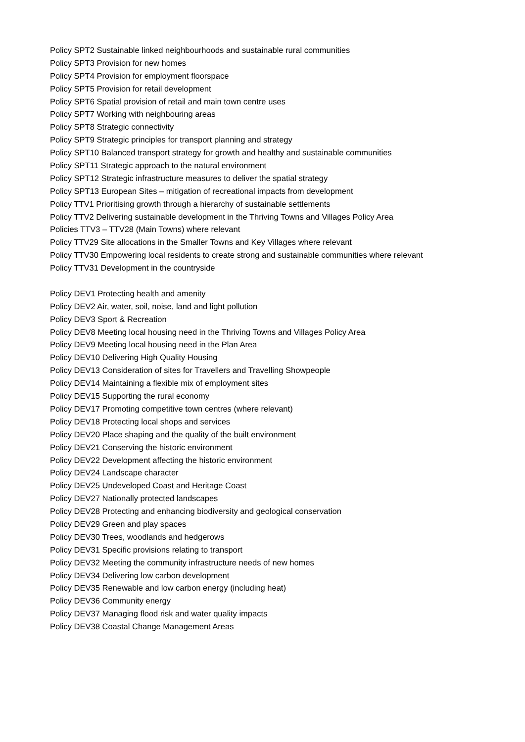Policy SPT2 Sustainable linked neighbourhoods and sustainable rural communities
Policy SPT3 Provision for new homes
Policy SPT4 Provision for employment floorspace
Policy SPT5 Provision for retail development
Policy SPT6 Spatial provision of retail and main town centre uses
Policy SPT7 Working with neighbouring areas
Policy SPT8 Strategic connectivity
Policy SPT9 Strategic principles for transport planning and strategy
Policy SPT10 Balanced transport strategy for growth and healthy and sustainable communities
Policy SPT11 Strategic approach to the natural environment
Policy SPT12 Strategic infrastructure measures to deliver the spatial strategy
Policy SPT13 European Sites – mitigation of recreational impacts from development
Policy TTV1 Prioritising growth through a hierarchy of sustainable settlements
Policy TTV2 Delivering sustainable development in the Thriving Towns and Villages Policy Area
Policies TTV3 – TTV28 (Main Towns) where relevant
Policy TTV29 Site allocations in the Smaller Towns and Key Villages where relevant
Policy TTV30 Empowering local residents to create strong and sustainable communities where relevant
Policy TTV31 Development in the countryside
Policy DEV1 Protecting health and amenity
Policy DEV2 Air, water, soil, noise, land and light pollution
Policy DEV3 Sport & Recreation
Policy DEV8 Meeting local housing need in the Thriving Towns and Villages Policy Area
Policy DEV9 Meeting local housing need in the Plan Area
Policy DEV10 Delivering High Quality Housing
Policy DEV13 Consideration of sites for Travellers and Travelling Showpeople
Policy DEV14 Maintaining a flexible mix of employment sites
Policy DEV15 Supporting the rural economy
Policy DEV17 Promoting competitive town centres (where relevant)
Policy DEV18 Protecting local shops and services
Policy DEV20 Place shaping and the quality of the built environment
Policy DEV21 Conserving the historic environment
Policy DEV22 Development affecting the historic environment
Policy DEV24 Landscape character
Policy DEV25 Undeveloped Coast and Heritage Coast
Policy DEV27 Nationally protected landscapes
Policy DEV28 Protecting and enhancing biodiversity and geological conservation
Policy DEV29 Green and play spaces
Policy DEV30 Trees, woodlands and hedgerows
Policy DEV31 Specific provisions relating to transport
Policy DEV32 Meeting the community infrastructure needs of new homes
Policy DEV34 Delivering low carbon development
Policy DEV35 Renewable and low carbon energy (including heat)
Policy DEV36 Community energy
Policy DEV37 Managing flood risk and water quality impacts
Policy DEV38 Coastal Change Management Areas